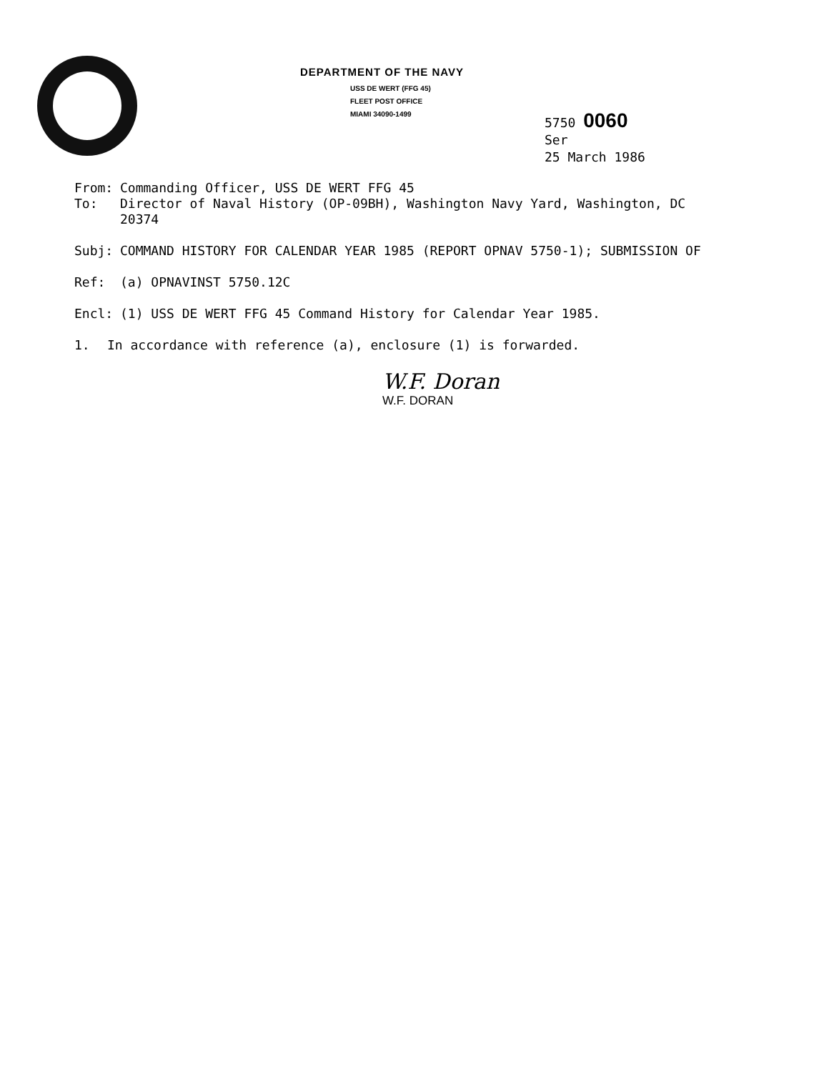DEPARTMENT OF THE NAVY
USS DE WERT (FFG 45)
FLEET POST OFFICE
MIAMI 34090-1499
5750 0060
Ser
25 March 1986
From: Commanding Officer, USS DE WERT FFG 45
To: Director of Naval History (OP-09BH), Washington Navy Yard, Washington, DC 20374
Subj: COMMAND HISTORY FOR CALENDAR YEAR 1985 (REPORT OPNAV 5750-1); SUBMISSION OF
Ref: (a) OPNAVINST 5750.12C
Encl: (1) USS DE WERT FFG 45 Command History for Calendar Year 1985.
1. In accordance with reference (a), enclosure (1) is forwarded.
W.F. Doran
W.F. DORAN